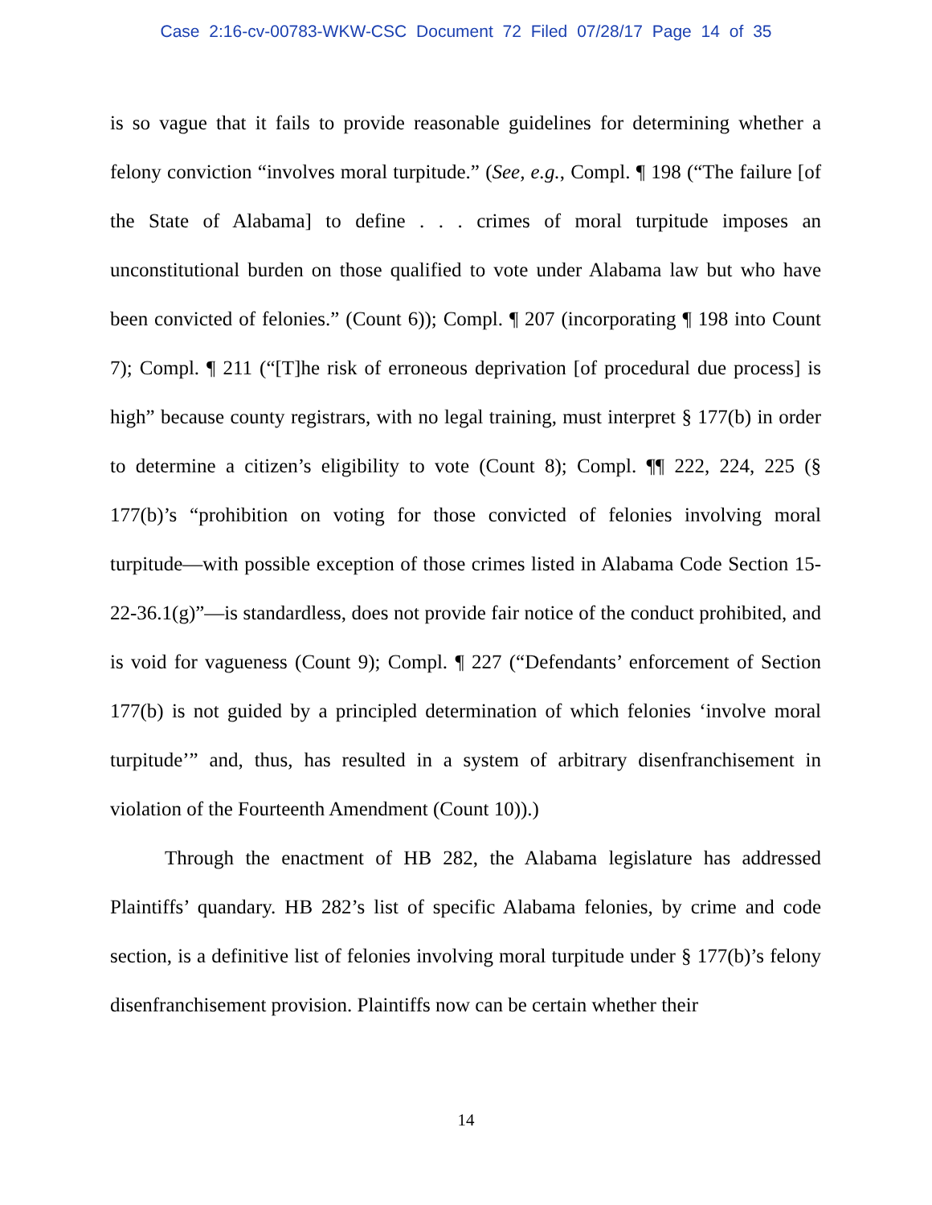Case 2:16-cv-00783-WKW-CSC Document 72 Filed 07/28/17 Page 14 of 35
is so vague that it fails to provide reasonable guidelines for determining whether a felony conviction “involves moral turpitude.” (See, e.g., Compl. ¶ 198 (“The failure [of the State of Alabama] to define . . . crimes of moral turpitude imposes an unconstitutional burden on those qualified to vote under Alabama law but who have been convicted of felonies.” (Count 6)); Compl. ¶ 207 (incorporating ¶ 198 into Count 7); Compl. ¶ 211 (“[T]he risk of erroneous deprivation [of procedural due process] is high” because county registrars, with no legal training, must interpret § 177(b) in order to determine a citizen’s eligibility to vote (Count 8); Compl. ¶¶ 222, 224, 225 (§ 177(b)’s “prohibition on voting for those convicted of felonies involving moral turpitude—with possible exception of those crimes listed in Alabama Code Section 15-22-36.1(g)”—is standardless, does not provide fair notice of the conduct prohibited, and is void for vagueness (Count 9); Compl. ¶ 227 (“Defendants’ enforcement of Section 177(b) is not guided by a principled determination of which felonies ‘involve moral turpitude’” and, thus, has resulted in a system of arbitrary disenfranchisement in violation of the Fourteenth Amendment (Count 10)).)
Through the enactment of HB 282, the Alabama legislature has addressed Plaintiffs’ quandary. HB 282’s list of specific Alabama felonies, by crime and code section, is a definitive list of felonies involving moral turpitude under § 177(b)’s felony disenfranchisement provision. Plaintiffs now can be certain whether their
14